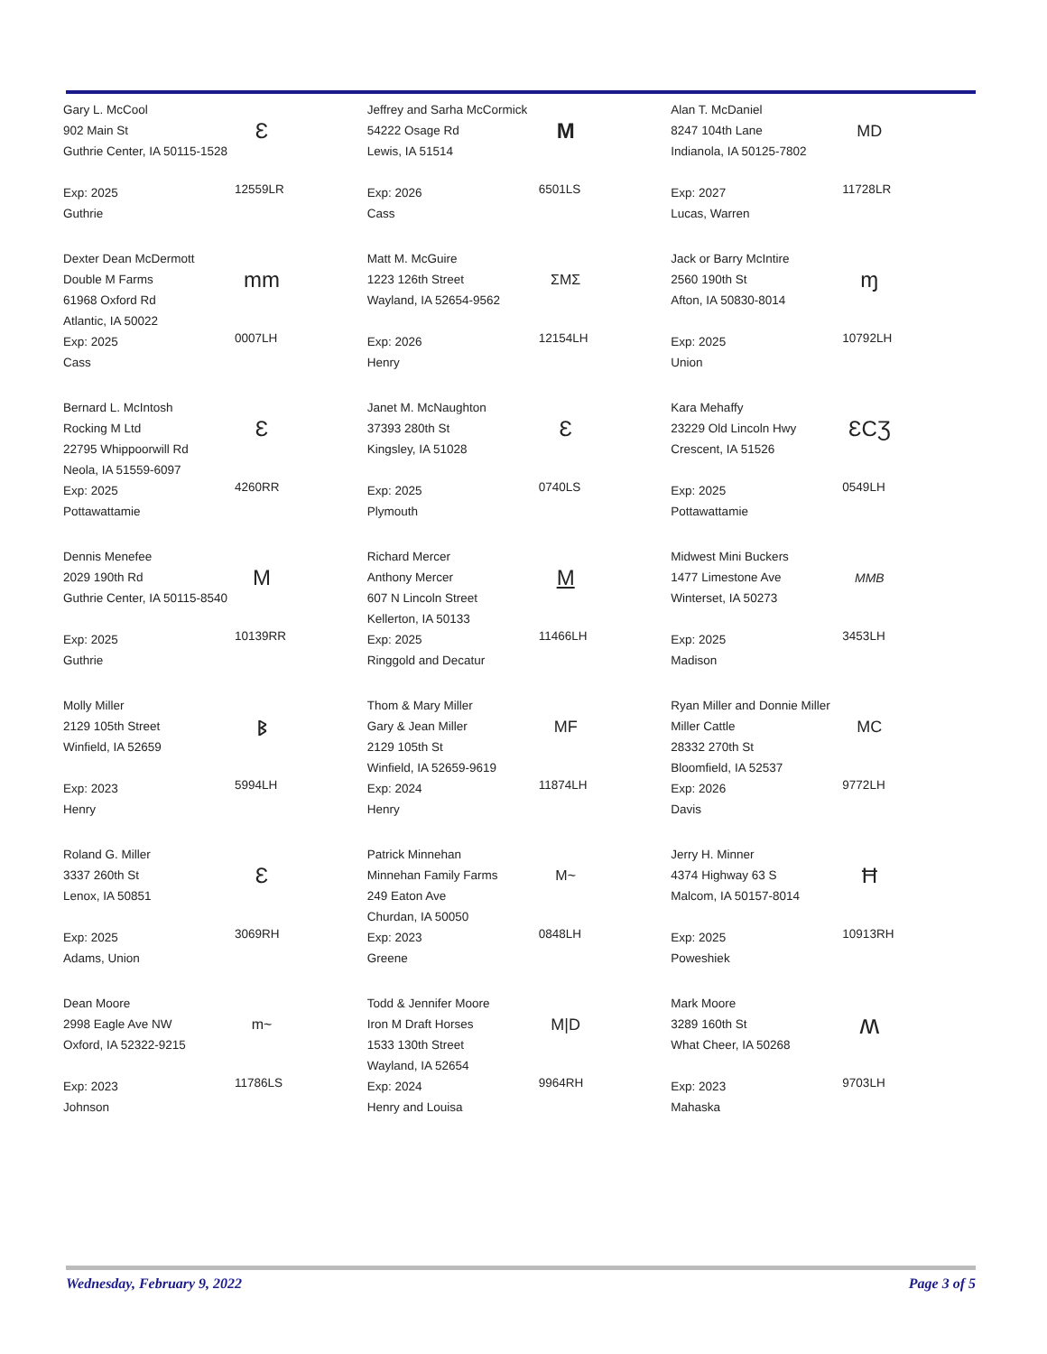Gary L. McCool
902 Main St
Guthrie Center, IA 50115-1528
Exp: 2025
Guthrie
Ɛ
12559LR
Jeffrey and Sarha McCormick
54222 Osage Rd
Lewis, IA 51514
Exp: 2026
Cass
M
6501LS
Alan T. McDaniel
8247 104th Lane
Indianola, IA 50125-7802
Exp: 2027
Lucas, Warren
MD
11728LR
Dexter Dean McDermott
Double M Farms
61968 Oxford Rd
Atlantic, IA 50022
Exp: 2025
Cass
mm
0007LH
Matt M. McGuire
1223 126th Street
Wayland, IA 52654-9562
Exp: 2026
Henry
ΣMΣ
12154LH
Jack or Barry McIntire
2560 190th St
Afton, IA 50830-8014
Exp: 2025
Union
ɱ
10792LH
Bernard L. McIntosh
Rocking M Ltd
22795 Whippoorwill Rd
Neola, IA 51559-6097
Exp: 2025
Pottawattamie
Ɛ
4260RR
Janet M. McNaughton
37393 280th St
Kingsley, IA 51028
Exp: 2025
Plymouth
Ɛ
0740LS
Kara Mehaffy
23229 Old Lincoln Hwy
Crescent, IA 51526
Exp: 2025
Pottawattamie
ƐCƷ
0549LH
Dennis Menefee
2029 190th Rd
Guthrie Center, IA 50115-8540
Exp: 2025
Guthrie
M
10139RR
Richard Mercer
Anthony Mercer
607 N Lincoln Street
Kellerton, IA 50133
Exp: 2025
Ringgold and Decatur
M
11466LH
Midwest Mini Buckers
1477 Limestone Ave
Winterset, IA 50273
Exp: 2025
Madison
MMB
3453LH
Molly Miller
2129 105th Street
Winfield, IA 52659
Exp: 2023
Henry
ᛒ
5994LH
Thom & Mary Miller
Gary & Jean Miller
2129 105th St
Winfield, IA 52659-9619
Exp: 2024
Henry
MF
11874LH
Ryan Miller and Donnie Miller
Miller Cattle
28332 270th St
Bloomfield, IA 52537
Exp: 2026
Davis
MC
9772LH
Roland G. Miller
3337 260th St
Lenox, IA 50851
Exp: 2025
Adams, Union
Ɛ
3069RH
Patrick Minnehan
Minnehan Family Farms
249 Eaton Ave
Churdan, IA 50050
Exp: 2023
Greene
M~
0848LH
Jerry H. Minner
4374 Highway 63 S
Malcom, IA 50157-8014
Exp: 2025
Poweshiek
Ħ
10913RH
Dean Moore
2998 Eagle Ave NW
Oxford, IA 52322-9215
Exp: 2023
Johnson
m~
11786LS
Todd & Jennifer Moore
Iron M Draft Horses
1533 130th Street
Wayland, IA 52654
Exp: 2024
Henry and Louisa
M|D
9964RH
Mark Moore
3289 160th St
What Cheer, IA 50268
Exp: 2023
Mahaska
ʍ
9703LH
Wednesday, February 9, 2022 Page 3 of 5